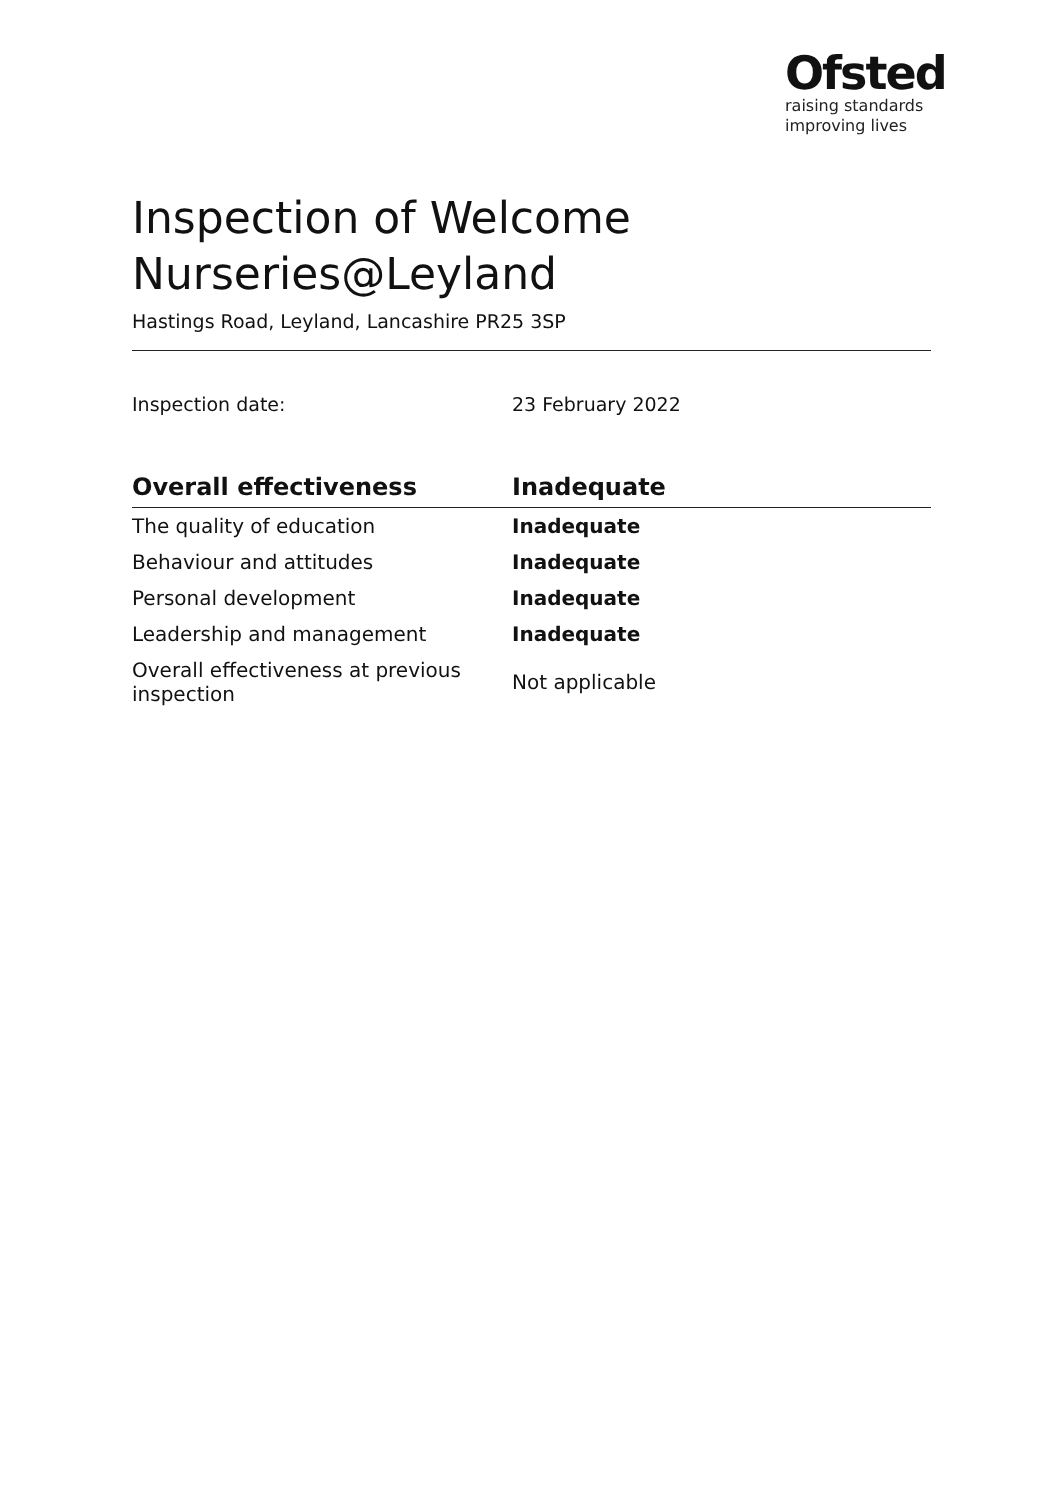Ofsted
raising standards
improving lives
Inspection of Welcome Nurseries@Leyland
Hastings Road, Leyland, Lancashire PR25 3SP
Inspection date: 23 February 2022
| Overall effectiveness | Inadequate |
| --- | --- |
| The quality of education | Inadequate |
| Behaviour and attitudes | Inadequate |
| Personal development | Inadequate |
| Leadership and management | Inadequate |
| Overall effectiveness at previous inspection | Not applicable |